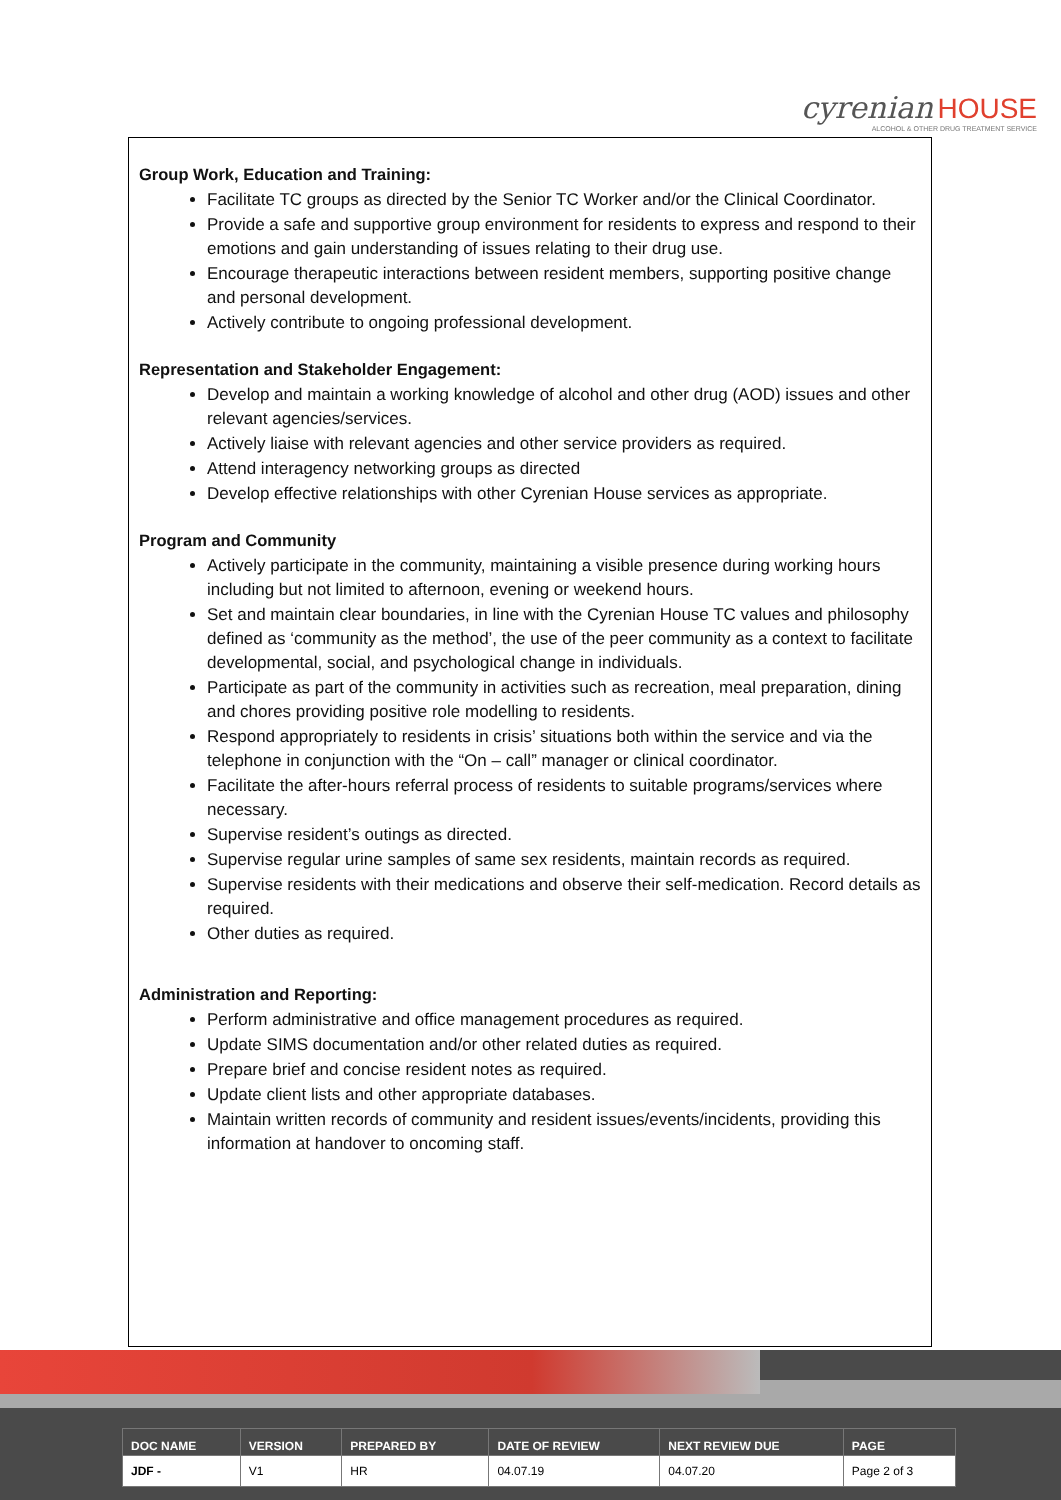cyrenian HOUSE
ALCOHOL & OTHER DRUG TREATMENT SERVICE
Group Work, Education and Training:
Facilitate TC groups as directed by the Senior TC Worker and/or the Clinical Coordinator.
Provide a safe and supportive group environment for residents to express and respond to their emotions and gain understanding of issues relating to their drug use.
Encourage therapeutic interactions between resident members, supporting positive change and personal development.
Actively contribute to ongoing professional development.
Representation and Stakeholder Engagement:
Develop and maintain a working knowledge of alcohol and other drug (AOD) issues and other relevant agencies/services.
Actively liaise with relevant agencies and other service providers as required.
Attend interagency networking groups as directed
Develop effective relationships with other Cyrenian House services as appropriate.
Program and Community
Actively participate in the community, maintaining a visible presence during working hours including but not limited to afternoon, evening or weekend hours.
Set and maintain clear boundaries, in line with the Cyrenian House TC values and philosophy defined as ‘community as the method’, the use of the peer community as a context to facilitate developmental, social, and psychological change in individuals.
Participate as part of the community in activities such as recreation, meal preparation, dining and chores providing positive role modelling to residents.
Respond appropriately to residents in crisis’ situations both within the service and via the telephone in conjunction with the “On – call” manager or clinical coordinator.
Facilitate the after-hours referral process of residents to suitable programs/services where necessary.
Supervise resident’s outings as directed.
Supervise regular urine samples of same sex residents, maintain records as required.
Supervise residents with their medications and observe their self-medication. Record details as required.
Other duties as required.
Administration and Reporting:
Perform administrative and office management procedures as required.
Update SIMS documentation and/or other related duties as required.
Prepare brief and concise resident notes as required.
Update client lists and other appropriate databases.
Maintain written records of community and resident issues/events/incidents, providing this information at handover to oncoming staff.
| DOC NAME | VERSION | PREPARED BY | DATE OF REVIEW | NEXT REVIEW DUE | PAGE |
| --- | --- | --- | --- | --- | --- |
| JDF - | V1 | HR | 04.07.19 | 04.07.20 | Page 2 of 3 |